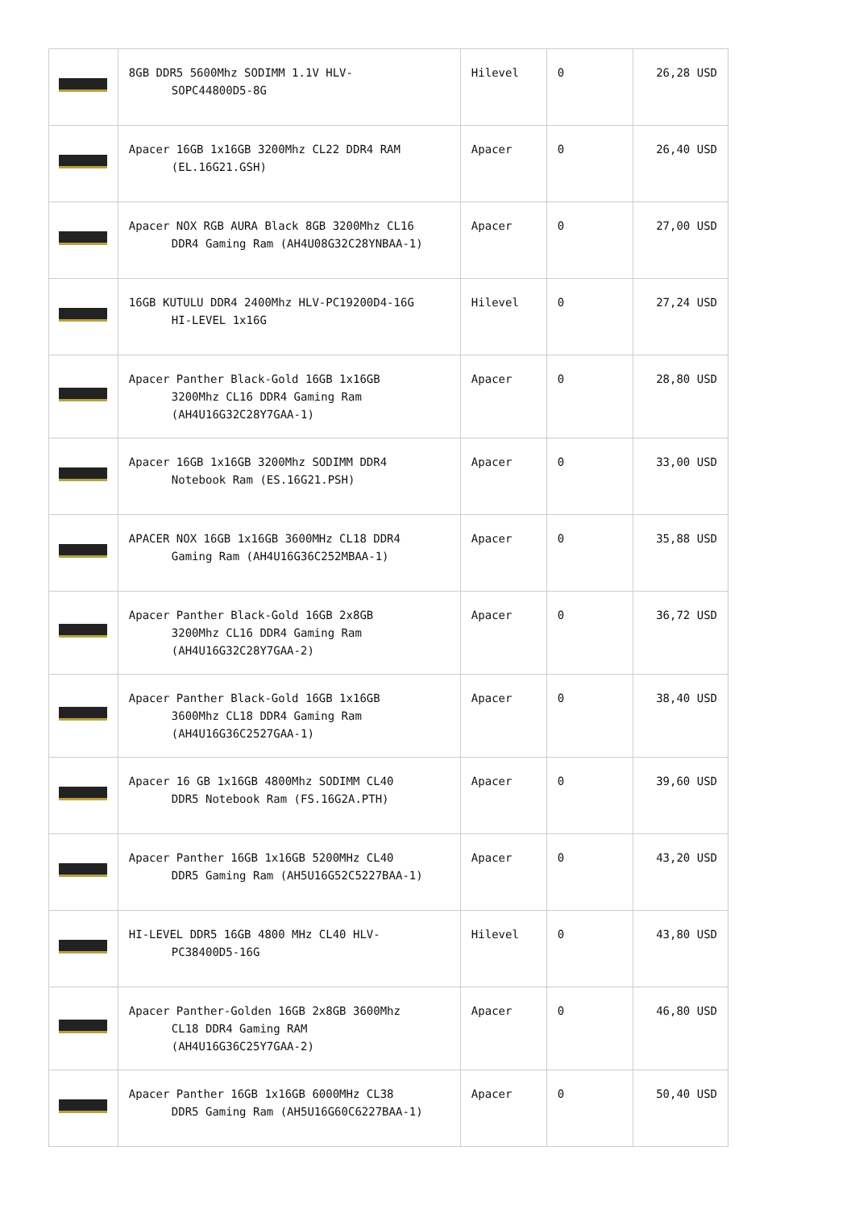| | 8GB DDR5 5600Mhz SODIMM 1.1V HLV- SOPC44800D5-8G | Hilevel | 0 | 26,28 USD |
| | Apacer 16GB 1x16GB 3200Mhz CL22 DDR4 RAM (EL.16G21.GSH) | Apacer | 0 | 26,40 USD |
| | Apacer NOX RGB AURA Black 8GB 3200Mhz CL16 DDR4 Gaming Ram (AH4U08G32C28YNBAA-1) | Apacer | 0 | 27,00 USD |
| | 16GB KUTULU DDR4 2400Mhz HLV-PC19200D4-16G HI-LEVEL 1x16G | Hilevel | 0 | 27,24 USD |
| | Apacer Panther Black-Gold 16GB 1x16GB 3200Mhz CL16 DDR4 Gaming Ram (AH4U16G32C28Y7GAA-1) | Apacer | 0 | 28,80 USD |
| | Apacer 16GB 1x16GB 3200Mhz SODIMM DDR4 Notebook Ram (ES.16G21.PSH) | Apacer | 0 | 33,00 USD |
| | APACER NOX 16GB 1x16GB 3600MHz CL18 DDR4 Gaming Ram (AH4U16G36C252MBAA-1) | Apacer | 0 | 35,88 USD |
| | Apacer Panther Black-Gold 16GB 2x8GB 3200Mhz CL16 DDR4 Gaming Ram (AH4U16G32C28Y7GAA-2) | Apacer | 0 | 36,72 USD |
| | Apacer Panther Black-Gold 16GB 1x16GB 3600Mhz CL18 DDR4 Gaming Ram (AH4U16G36C2527GAA-1) | Apacer | 0 | 38,40 USD |
| | Apacer 16 GB 1x16GB 4800Mhz SODIMM CL40 DDR5 Notebook Ram (FS.16G2A.PTH) | Apacer | 0 | 39,60 USD |
| | Apacer Panther 16GB 1x16GB 5200MHz CL40 DDR5 Gaming Ram (AH5U16G52C5227BAA-1) | Apacer | 0 | 43,20 USD |
| | HI-LEVEL DDR5 16GB 4800 MHz CL40 HLV- PC38400D5-16G | Hilevel | 0 | 43,80 USD |
| | Apacer Panther-Golden 16GB 2x8GB 3600Mhz CL18 DDR4 Gaming RAM (AH4U16G36C25Y7GAA-2) | Apacer | 0 | 46,80 USD |
| | Apacer Panther 16GB 1x16GB 6000MHz CL38 DDR5 Gaming Ram (AH5U16G60C6227BAA-1) | Apacer | 0 | 50,40 USD |